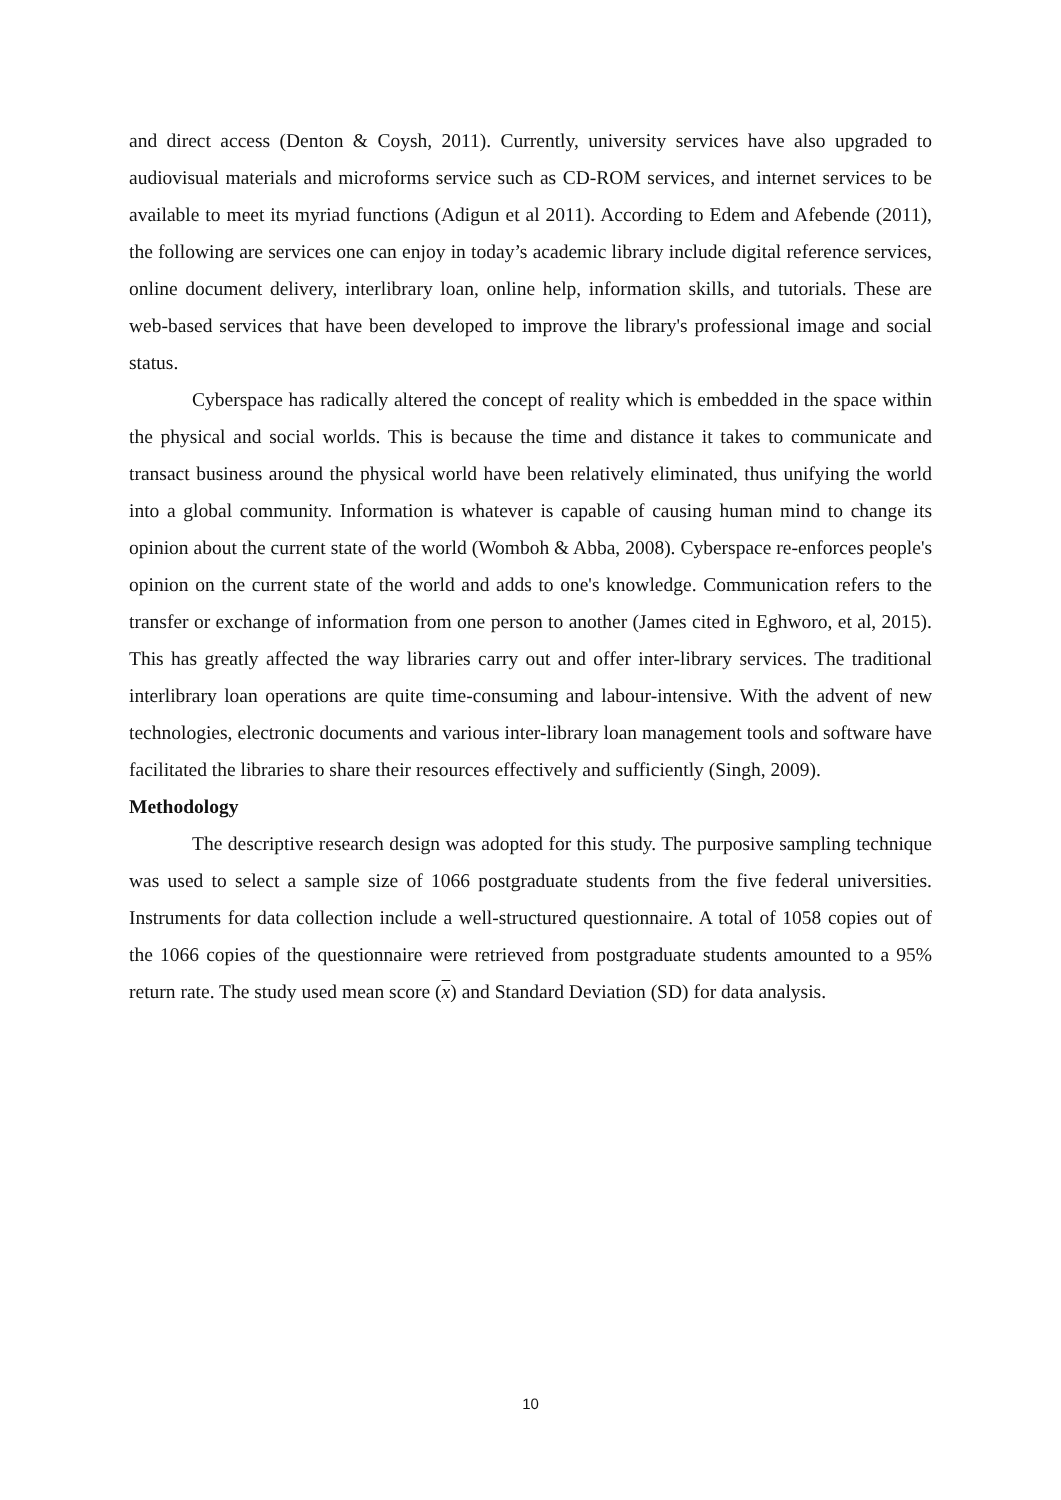and direct access (Denton & Coysh, 2011). Currently, university services have also upgraded to audiovisual materials and microforms service such as CD-ROM services, and internet services to be available to meet its myriad functions (Adigun et al 2011). According to Edem and Afebende (2011), the following are services one can enjoy in today’s academic library include digital reference services, online document delivery, interlibrary loan, online help, information skills, and tutorials. These are web-based services that have been developed to improve the library's professional image and social status.
Cyberspace has radically altered the concept of reality which is embedded in the space within the physical and social worlds. This is because the time and distance it takes to communicate and transact business around the physical world have been relatively eliminated, thus unifying the world into a global community. Information is whatever is capable of causing human mind to change its opinion about the current state of the world (Womboh & Abba, 2008). Cyberspace re-enforces people's opinion on the current state of the world and adds to one's knowledge. Communication refers to the transfer or exchange of information from one person to another (James cited in Eghworo, et al, 2015). This has greatly affected the way libraries carry out and offer inter-library services. The traditional interlibrary loan operations are quite time-consuming and labour-intensive. With the advent of new technologies, electronic documents and various inter-library loan management tools and software have facilitated the libraries to share their resources effectively and sufficiently (Singh, 2009).
Methodology
The descriptive research design was adopted for this study. The purposive sampling technique was used to select a sample size of 1066 postgraduate students from the five federal universities. Instruments for data collection include a well-structured questionnaire. A total of 1058 copies out of the 1066 copies of the questionnaire were retrieved from postgraduate students amounted to a 95% return rate. The study used mean score (x) and Standard Deviation (SD) for data analysis.
10